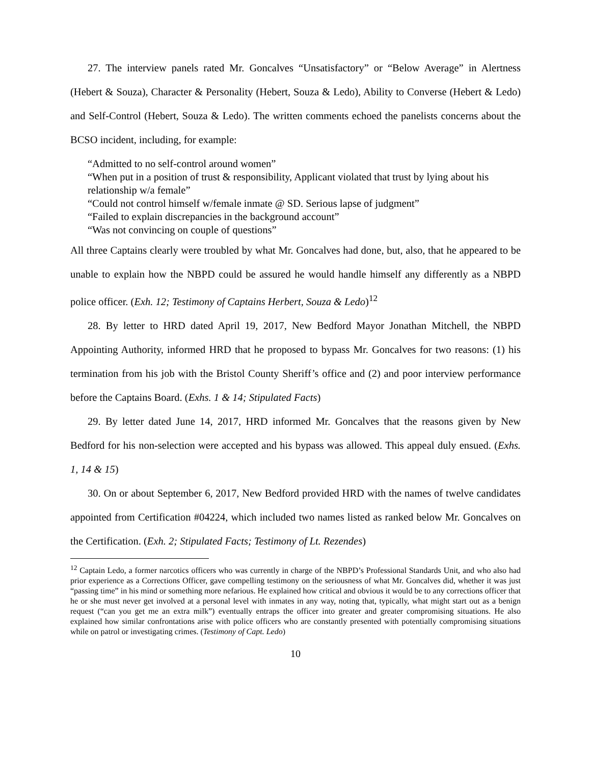27. The interview panels rated Mr. Goncalves “Unsatisfactory” or “Below Average” in Alertness (Hebert & Souza), Character & Personality (Hebert, Souza & Ledo), Ability to Converse (Hebert & Ledo) and Self-Control (Hebert, Souza & Ledo). The written comments echoed the panelists concerns about the BCSO incident, including, for example:
“Admitted to no self-control around women”
“When put in a position of trust & responsibility, Applicant violated that trust by lying about his relationship w/a female”
“Could not control himself w/female inmate @ SD. Serious lapse of judgment”
“Failed to explain discrepancies in the background account”
“Was not convincing on couple of questions”
All three Captains clearly were troubled by what Mr. Goncalves had done, but, also, that he appeared to be unable to explain how the NBPD could be assured he would handle himself any differently as a NBPD police officer. (Exh. 12; Testimony of Captains Herbert, Souza & Ledo)<sup>12</sup>
28. By letter to HRD dated April 19, 2017, New Bedford Mayor Jonathan Mitchell, the NBPD Appointing Authority, informed HRD that he proposed to bypass Mr. Goncalves for two reasons: (1) his termination from his job with the Bristol County Sheriff’s office and (2) and poor interview performance before the Captains Board. (Exhs. 1 & 14; Stipulated Facts)
29. By letter dated June 14, 2017, HRD informed Mr. Goncalves that the reasons given by New Bedford for his non-selection were accepted and his bypass was allowed. This appeal duly ensued. (Exhs. 1, 14 & 15)
30. On or about September 6, 2017, New Bedford provided HRD with the names of twelve candidates appointed from Certification #04224, which included two names listed as ranked below Mr. Goncalves on the Certification. (Exh. 2; Stipulated Facts; Testimony of Lt. Rezendes)
<sup>12</sup> Captain Ledo, a former narcotics officers who was currently in charge of the NBPD’s Professional Standards Unit, and who also had prior experience as a Corrections Officer, gave compelling testimony on the seriousness of what Mr. Goncalves did, whether it was just “passing time” in his mind or something more nefarious. He explained how critical and obvious it would be to any corrections officer that he or she must never get involved at a personal level with inmates in any way, noting that, typically, what might start out as a benign request (“can you get me an extra milk”) eventually entraps the officer into greater and greater compromising situations. He also explained how similar confrontations arise with police officers who are constantly presented with potentially compromising situations while on patrol or investigating crimes. (Testimony of Capt. Ledo)
10